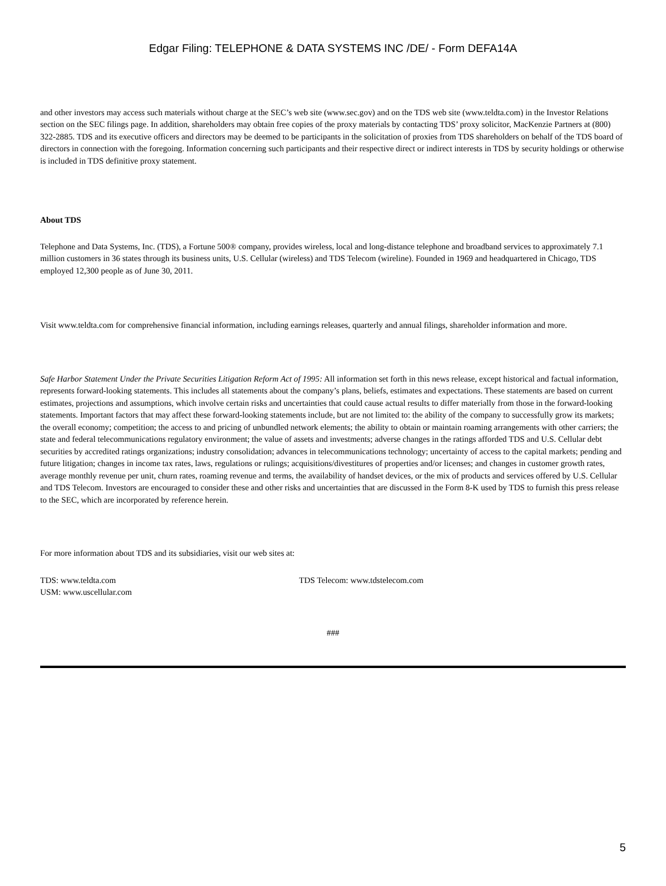Edgar Filing: TELEPHONE & DATA SYSTEMS INC /DE/ - Form DEFA14A
and other investors may access such materials without charge at the SEC’s web site (www.sec.gov) and on the TDS web site (www.teldta.com) in the Investor Relations section on the SEC filings page. In addition, shareholders may obtain free copies of the proxy materials by contacting TDS’ proxy solicitor, MacKenzie Partners at (800) 322-2885. TDS and its executive officers and directors may be deemed to be participants in the solicitation of proxies from TDS shareholders on behalf of the TDS board of directors in connection with the foregoing. Information concerning such participants and their respective direct or indirect interests in TDS by security holdings or otherwise is included in TDS definitive proxy statement.
About TDS
Telephone and Data Systems, Inc. (TDS), a Fortune 500® company, provides wireless, local and long-distance telephone and broadband services to approximately 7.1 million customers in 36 states through its business units, U.S. Cellular (wireless) and TDS Telecom (wireline). Founded in 1969 and headquartered in Chicago, TDS employed 12,300 people as of June 30, 2011.
Visit www.teldta.com for comprehensive financial information, including earnings releases, quarterly and annual filings, shareholder information and more.
Safe Harbor Statement Under the Private Securities Litigation Reform Act of 1995: All information set forth in this news release, except historical and factual information, represents forward-looking statements. This includes all statements about the company’s plans, beliefs, estimates and expectations. These statements are based on current estimates, projections and assumptions, which involve certain risks and uncertainties that could cause actual results to differ materially from those in the forward-looking statements. Important factors that may affect these forward-looking statements include, but are not limited to: the ability of the company to successfully grow its markets; the overall economy; competition; the access to and pricing of unbundled network elements; the ability to obtain or maintain roaming arrangements with other carriers; the state and federal telecommunications regulatory environment; the value of assets and investments; adverse changes in the ratings afforded TDS and U.S. Cellular debt securities by accredited ratings organizations; industry consolidation; advances in telecommunications technology; uncertainty of access to the capital markets; pending and future litigation; changes in income tax rates, laws, regulations or rulings; acquisitions/divestitures of properties and/or licenses; and changes in customer growth rates, average monthly revenue per unit, churn rates, roaming revenue and terms, the availability of handset devices, or the mix of products and services offered by U.S. Cellular and TDS Telecom. Investors are encouraged to consider these and other risks and uncertainties that are discussed in the Form 8-K used by TDS to furnish this press release to the SEC, which are incorporated by reference herein.
For more information about TDS and its subsidiaries, visit our web sites at:
TDS: www.teldta.com
USM: www.uscellular.com
TDS Telecom: www.tdstelecom.com
###
5